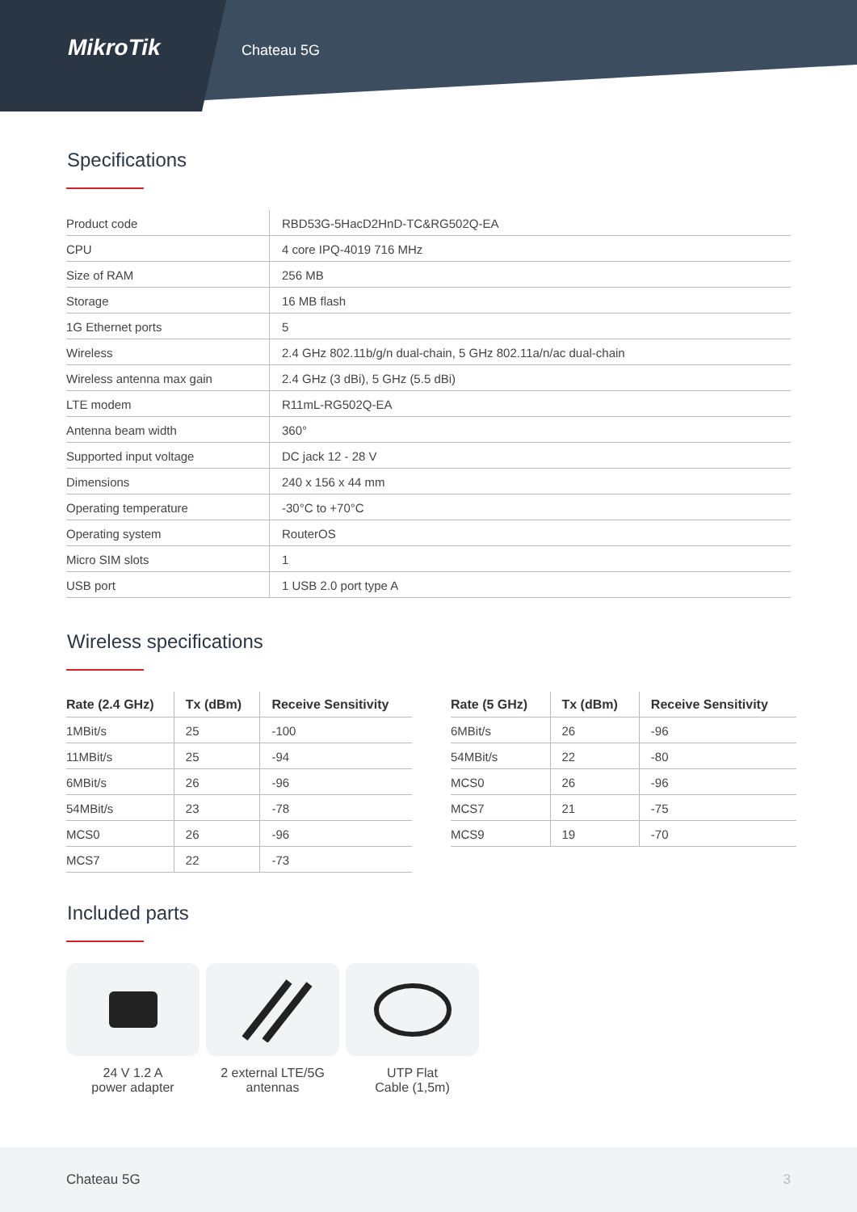MikroTik
Chateau 5G
Specifications
| Product code | RBD53G-5HacD2HnD-TC&RG502Q-EA |
| CPU | 4 core IPQ-4019 716 MHz |
| Size of RAM | 256 MB |
| Storage | 16 MB flash |
| 1G Ethernet ports | 5 |
| Wireless | 2.4 GHz 802.11b/g/n dual-chain, 5 GHz 802.11a/n/ac dual-chain |
| Wireless antenna max gain | 2.4 GHz (3 dBi), 5 GHz (5.5 dBi) |
| LTE modem | R11mL-RG502Q-EA |
| Antenna beam width | 360° |
| Supported input voltage | DC jack 12 - 28 V |
| Dimensions | 240 x 156 x 44 mm |
| Operating temperature | -30°C to +70°C |
| Operating system | RouterOS |
| Micro SIM slots | 1 |
| USB port | 1 USB 2.0 port type A |
Wireless specifications
| Rate (2.4 GHz) | Tx (dBm) | Receive Sensitivity |
| --- | --- | --- |
| 1MBit/s | 25 | -100 |
| 11MBit/s | 25 | -94 |
| 6MBit/s | 26 | -96 |
| 54MBit/s | 23 | -78 |
| MCS0 | 26 | -96 |
| MCS7 | 22 | -73 |
| Rate (5 GHz) | Tx (dBm) | Receive Sensitivity |
| --- | --- | --- |
| 6MBit/s | 26 | -96 |
| 54MBit/s | 22 | -80 |
| MCS0 | 26 | -96 |
| MCS7 | 21 | -75 |
| MCS9 | 19 | -70 |
Included parts
24 V 1.2 A
power adapter
2 external LTE/5G
antennas
UTP Flat
Cable (1,5m)
Chateau 5G 3